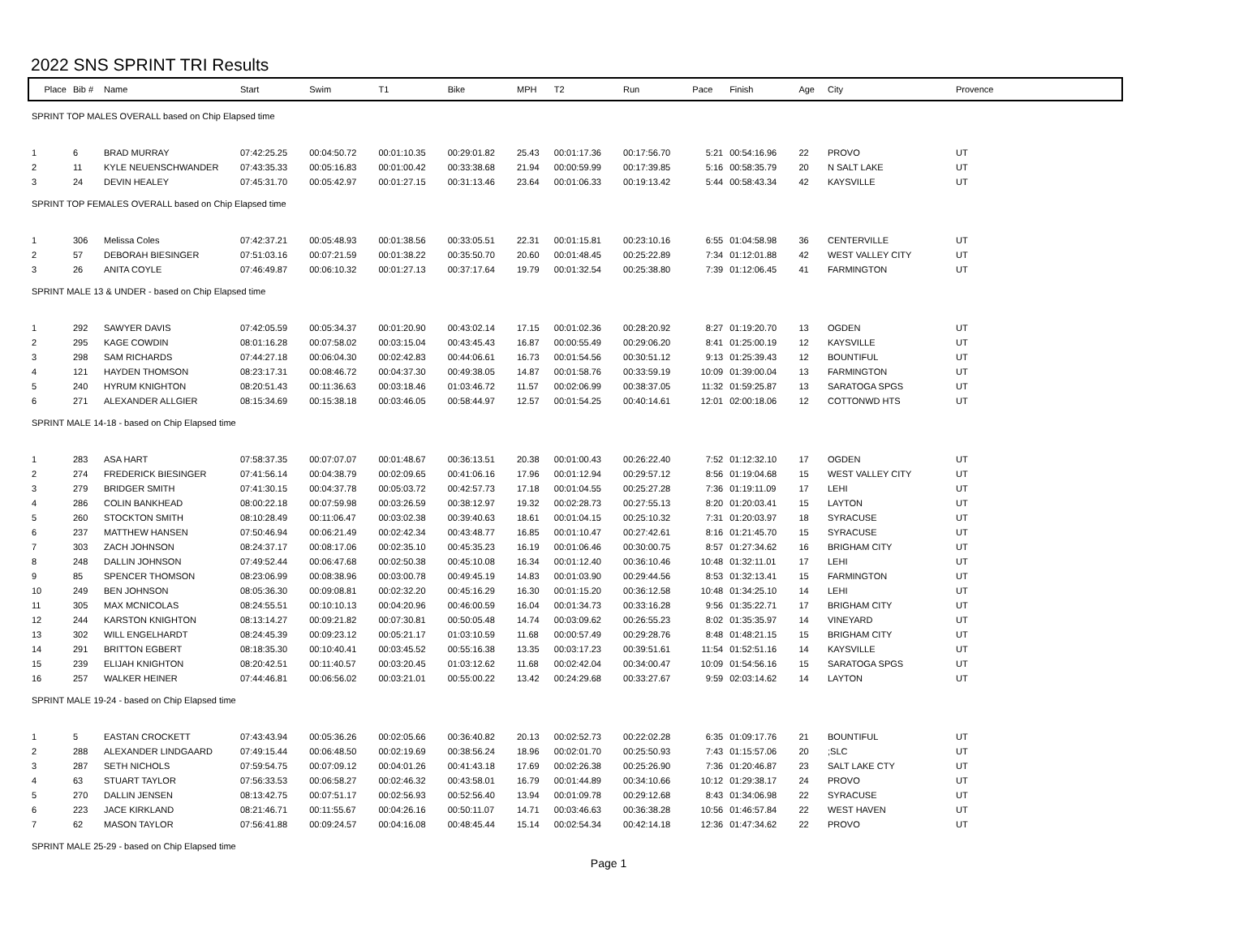2022 SNS SPRINT TRI Results
| Place | Bib # | Name | Start | Swim | T1 | Bike | MPH | T2 | Run | Pace | Finish | Age | City | Provence |
| --- | --- | --- | --- | --- | --- | --- | --- | --- | --- | --- | --- | --- | --- | --- |
| SPRINT TOP MALES OVERALL based on Chip Elapsed time | | | | | | | | | | | | | | |
| 1 | 6 | BRAD MURRAY | 07:42:25.25 | 00:04:50.72 | 00:01:10.35 | 00:29:01.82 | 25.43 | 00:01:17.36 | 00:17:56.70 | 5:21 | 00:54:16.96 | 22 | PROVO | UT |
| 2 | 11 | KYLE NEUENSCHWANDER | 07:43:35.33 | 00:05:16.83 | 00:01:00.42 | 00:33:38.68 | 21.94 | 00:00:59.99 | 00:17:39.85 | 5:16 | 00:58:35.79 | 20 | N SALT LAKE | UT |
| 3 | 24 | DEVIN HEALEY | 07:45:31.70 | 00:05:42.97 | 00:01:27.15 | 00:31:13.46 | 23.64 | 00:01:06.33 | 00:19:13.42 | 5:44 | 00:58:43.34 | 42 | KAYSVILLE | UT |
| SPRINT TOP FEMALES OVERALL based on Chip Elapsed time | | | | | | | | | | | | | | |
| 1 | 306 | Melissa Coles | 07:42:37.21 | 00:05:48.93 | 00:01:38.56 | 00:33:05.51 | 22.31 | 00:01:15.81 | 00:23:10.16 | 6:55 | 01:04:58.98 | 36 | CENTERVILLE | UT |
| 2 | 57 | DEBORAH BIESINGER | 07:51:03.16 | 00:07:21.59 | 00:01:38.22 | 00:35:50.70 | 20.60 | 00:01:48.45 | 00:25:22.89 | 7:34 | 01:12:01.88 | 42 | WEST VALLEY CITY | UT |
| 3 | 26 | ANITA COYLE | 07:46:49.87 | 00:06:10.32 | 00:01:27.13 | 00:37:17.64 | 19.79 | 00:01:32.54 | 00:25:38.80 | 7:39 | 01:12:06.45 | 41 | FARMINGTON | UT |
| SPRINT MALE 13 & UNDER - based on Chip Elapsed time | | | | | | | | | | | | | | |
| 1 | 292 | SAWYER DAVIS | 07:42:05.59 | 00:05:34.37 | 00:01:20.90 | 00:43:02.14 | 17.15 | 00:01:02.36 | 00:28:20.92 | 8:27 | 01:19:20.70 | 13 | OGDEN | UT |
| 2 | 295 | KAGE COWDIN | 08:01:16.28 | 00:07:58.02 | 00:03:15.04 | 00:43:45.43 | 16.87 | 00:00:55.49 | 00:29:06.20 | 8:41 | 01:25:00.19 | 12 | KAYSVILLE | UT |
| 3 | 298 | SAM RICHARDS | 07:44:27.18 | 00:06:04.30 | 00:02:42.83 | 00:44:06.61 | 16.73 | 00:01:54.56 | 00:30:51.12 | 9:13 | 01:25:39.43 | 12 | BOUNTIFUL | UT |
| 4 | 121 | HAYDEN THOMSON | 08:23:17.31 | 00:08:46.72 | 00:04:37.30 | 00:49:38.05 | 14.87 | 00:01:58.76 | 00:33:59.19 | 10:09 | 01:39:00.04 | 13 | FARMINGTON | UT |
| 5 | 240 | HYRUM KNIGHTON | 08:20:51.43 | 00:11:36.63 | 00:03:18.46 | 01:03:46.72 | 11.57 | 00:02:06.99 | 00:38:37.05 | 11:32 | 01:59:25.87 | 13 | SARATOGA SPGS | UT |
| 6 | 271 | ALEXANDER ALLGIER | 08:15:34.69 | 00:15:38.18 | 00:03:46.05 | 00:58:44.97 | 12.57 | 00:01:54.25 | 00:40:14.61 | 12:01 | 02:00:18.06 | 12 | COTTONWD HTS | UT |
| SPRINT MALE 14-18 - based on Chip Elapsed time | | | | | | | | | | | | | | |
| 1 | 283 | ASA HART | 07:58:37.35 | 00:07:07.07 | 00:01:48.67 | 00:36:13.51 | 20.38 | 00:01:00.43 | 00:26:22.40 | 7:52 | 01:12:32.10 | 17 | OGDEN | UT |
| 2 | 274 | FREDERICK BIESINGER | 07:41:56.14 | 00:04:38.79 | 00:02:09.65 | 00:41:06.16 | 17.96 | 00:01:12.94 | 00:29:57.12 | 8:56 | 01:19:04.68 | 15 | WEST VALLEY CITY | UT |
| 3 | 279 | BRIDGER SMITH | 07:41:30.15 | 00:04:37.78 | 00:05:03.72 | 00:42:57.73 | 17.18 | 00:01:04.55 | 00:25:27.28 | 7:36 | 01:19:11.09 | 17 | LEHI | UT |
| 4 | 286 | COLIN BANKHEAD | 08:00:22.18 | 00:07:59.98 | 00:03:26.59 | 00:38:12.97 | 19.32 | 00:02:28.73 | 00:27:55.13 | 8:20 | 01:20:03.41 | 15 | LAYTON | UT |
| 5 | 260 | STOCKTON SMITH | 08:10:28.49 | 00:11:06.47 | 00:03:02.38 | 00:39:40.63 | 18.61 | 00:01:04.15 | 00:25:10.32 | 7:31 | 01:20:03.97 | 18 | SYRACUSE | UT |
| 6 | 237 | MATTHEW HANSEN | 07:50:46.94 | 00:06:21.49 | 00:02:42.34 | 00:43:48.77 | 16.85 | 00:01:10.47 | 00:27:42.61 | 8:16 | 01:21:45.70 | 15 | SYRACUSE | UT |
| 7 | 303 | ZACH JOHNSON | 08:24:37.17 | 00:08:17.06 | 00:02:35.10 | 00:45:35.23 | 16.19 | 00:01:06.46 | 00:30:00.75 | 8:57 | 01:27:34.62 | 16 | BRIGHAM CITY | UT |
| 8 | 248 | DALLIN JOHNSON | 07:49:52.44 | 00:06:47.68 | 00:02:50.38 | 00:45:10.08 | 16.34 | 00:01:12.40 | 00:36:10.46 | 10:48 | 01:32:11.01 | 17 | LEHI | UT |
| 9 | 85 | SPENCER THOMSON | 08:23:06.99 | 00:08:38.96 | 00:03:00.78 | 00:49:45.19 | 14.83 | 00:01:03.90 | 00:29:44.56 | 8:53 | 01:32:13.41 | 15 | FARMINGTON | UT |
| 10 | 249 | BEN JOHNSON | 08:05:36.30 | 00:09:08.81 | 00:02:32.20 | 00:45:16.29 | 16.30 | 00:01:15.20 | 00:36:12.58 | 10:48 | 01:34:25.10 | 14 | LEHI | UT |
| 11 | 305 | MAX MCNICOLAS | 08:24:55.51 | 00:10:10.13 | 00:04:20.96 | 00:46:00.59 | 16.04 | 00:01:34.73 | 00:33:16.28 | 9:56 | 01:35:22.71 | 17 | BRIGHAM CITY | UT |
| 12 | 244 | KARSTON KNIGHTON | 08:13:14.27 | 00:09:21.82 | 00:07:30.81 | 00:50:05.48 | 14.74 | 00:03:09.62 | 00:26:55.23 | 8:02 | 01:35:35.97 | 14 | VINEYARD | UT |
| 13 | 302 | WILL ENGELHARDT | 08:24:45.39 | 00:09:23.12 | 00:05:21.17 | 01:03:10.59 | 11.68 | 00:00:57.49 | 00:29:28.76 | 8:48 | 01:48:21.15 | 15 | BRIGHAM CITY | UT |
| 14 | 291 | BRITTON EGBERT | 08:18:35.30 | 00:10:40.41 | 00:03:45.52 | 00:55:16.38 | 13.35 | 00:03:17.23 | 00:39:51.61 | 11:54 | 01:52:51.16 | 14 | KAYSVILLE | UT |
| 15 | 239 | ELIJAH KNIGHTON | 08:20:42.51 | 00:11:40.57 | 00:03:20.45 | 01:03:12.62 | 11.68 | 00:02:42.04 | 00:34:00.47 | 10:09 | 01:54:56.16 | 15 | SARATOGA SPGS | UT |
| 16 | 257 | WALKER HEINER | 07:44:46.81 | 00:06:56.02 | 00:03:21.01 | 00:55:00.22 | 13.42 | 00:24:29.68 | 00:33:27.67 | 9:59 | 02:03:14.62 | 14 | LAYTON | UT |
| SPRINT MALE 19-24 - based on Chip Elapsed time | | | | | | | | | | | | | | |
| 1 | 5 | EASTAN CROCKETT | 07:43:43.94 | 00:05:36.26 | 00:02:05.66 | 00:36:40.82 | 20.13 | 00:02:52.73 | 00:22:02.28 | 6:35 | 01:09:17.76 | 21 | BOUNTIFUL | UT |
| 2 | 288 | ALEXANDER LINDGAARD | 07:49:15.44 | 00:06:48.50 | 00:02:19.69 | 00:38:56.24 | 18.96 | 00:02:01.70 | 00:25:50.93 | 7:43 | 01:15:57.06 | 20 | ;SLC | UT |
| 3 | 287 | SETH NICHOLS | 07:59:54.75 | 00:07:09.12 | 00:04:01.26 | 00:41:43.18 | 17.69 | 00:02:26.38 | 00:25:26.90 | 7:36 | 01:20:46.87 | 23 | SALT LAKE CTY | UT |
| 4 | 63 | STUART TAYLOR | 07:56:33.53 | 00:06:58.27 | 00:02:46.32 | 00:43:58.01 | 16.79 | 00:01:44.89 | 00:34:10.66 | 10:12 | 01:29:38.17 | 24 | PROVO | UT |
| 5 | 270 | DALLIN JENSEN | 08:13:42.75 | 00:07:51.17 | 00:02:56.93 | 00:52:56.40 | 13.94 | 00:01:09.78 | 00:29:12.68 | 8:43 | 01:34:06.98 | 22 | SYRACUSE | UT |
| 6 | 223 | JACE KIRKLAND | 08:21:46.71 | 00:11:55.67 | 00:04:26.16 | 00:50:11.07 | 14.71 | 00:03:46.63 | 00:36:38.28 | 10:56 | 01:46:57.84 | 22 | WEST HAVEN | UT |
| 7 | 62 | MASON TAYLOR | 07:56:41.88 | 00:09:24.57 | 00:04:16.08 | 00:48:45.44 | 15.14 | 00:02:54.34 | 00:42:14.18 | 12:36 | 01:47:34.62 | 22 | PROVO | UT |
| SPRINT MALE 25-29 - based on Chip Elapsed time | | | | | | | | | | | | | | |
Page 1